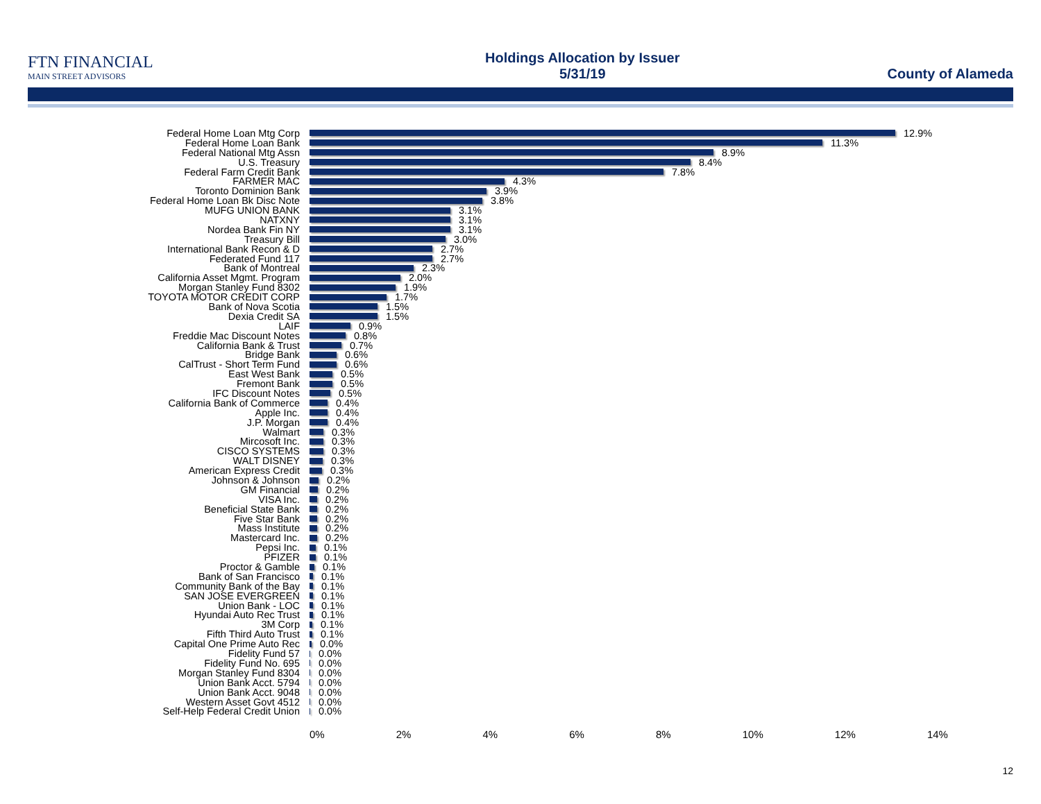FTN FINANCIAL
MAIN STREET ADVISORS
Holdings Allocation by Issuer
5/31/19
County of Alameda
Federal Home Loan Mtg Corp 12.9%
Federal Home Loan Bank 11.3%
Federal National Mtg Assn 8.9%
U.S. Treasury 8.4%
Federal Farm Credit Bank 7.8%
FARMER MAC 4.3%
Toronto Dominion Bank 3.9%
Federal Home Loan Bk Disc Note 3.8%
MUFG UNION BANK 3.1%
NATXNY 3.1%
Nordea Bank Fin NY 3.1%
Treasury Bill 3.0%
International Bank Recon & D 2.7%
Federated Fund 117 2.7%
Bank of Montreal 2.3%
California Asset Mgmt. Program 2.0%
Morgan Stanley Fund 8302 1.9%
TOYOTA MOTOR CREDIT CORP 1.7%
Bank of Nova Scotia 1.5%
Dexia Credit SA 1.5%
LAIF 0.9%
Freddie Mac Discount Notes 0.8%
California Bank & Trust 0.7%
Bridge Bank 0.6%
CalTrust - Short Term Fund 0.6%
East West Bank 0.5%
Fremont Bank 0.5%
IFC Discount Notes 0.5%
California Bank of Commerce 0.4%
Apple Inc. 0.4%
J.P. Morgan 0.4%
Walmart 0.3%
Mircosoft Inc. 0.3%
CISCO SYSTEMS 0.3%
WALT DISNEY 0.3%
American Express Credit 0.3%
Johnson & Johnson 0.2%
GM Financial 0.2%
VISA Inc. 0.2%
Beneficial State Bank 0.2%
Five Star Bank 0.2%
Mass Institute 0.2%
Mastercard Inc. 0.2%
Pepsi Inc. 0.1%
PFIZER 0.1%
Proctor & Gamble 0.1%
Bank of San Francisco 0.1%
Community Bank of the Bay 0.1%
SAN JOSE EVERGREEN 0.1%
Union Bank - LOC 0.1%
Hyundai Auto Rec Trust 0.1%
3M Corp 0.1%
Fifth Third Auto Trust 0.1%
Capital One Prime Auto Rec 0.0%
Fidelity Fund 57 0.0%
Fidelity Fund No. 695 0.0%
Morgan Stanley Fund 8304 0.0%
Union Bank Acct. 5794 0.0%
Union Bank Acct. 9048 0.0%
Western Asset Govt 4512 0.0%
Self-Help Federal Credit Union 0.0%
0% 2% 4% 6% 8% 10% 12% 14%
12